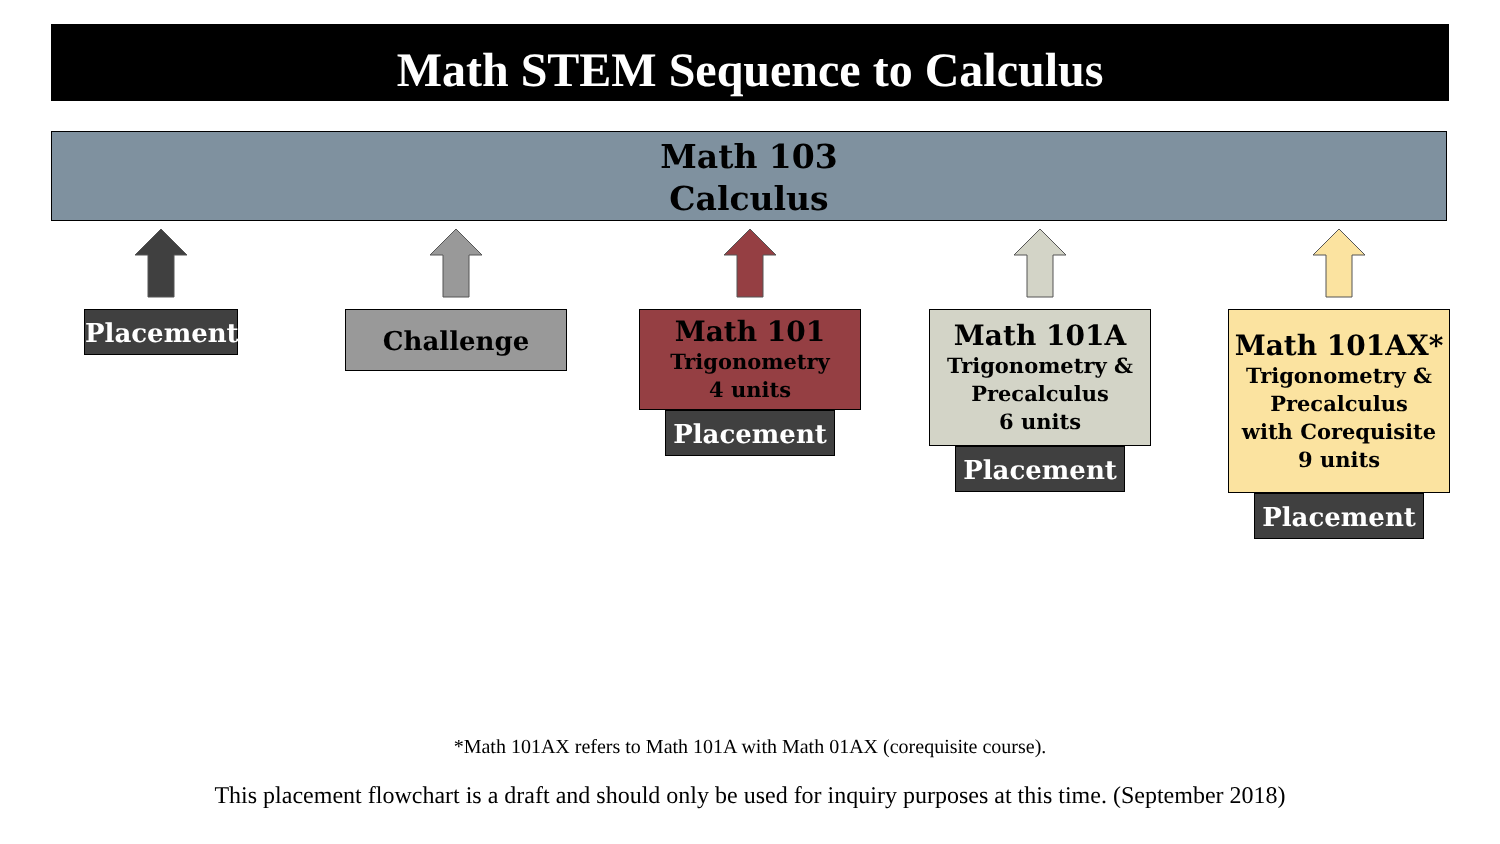Math STEM Sequence to Calculus
Math 103
Calculus
Placement Challenge
Math 101
Trigonometry
4 units
Placement
Math 101A
Trigonometry &
Precalculus
6 units
Placement
Math 101AX*
Trigonometry &
Precalculus
with Corequisite
9 units
Placement
*Math 101AX refers to Math 101A with Math 01AX (corequisite course).
This placement flowchart is a draft and should only be used for inquiry purposes at this time. (September 2018)